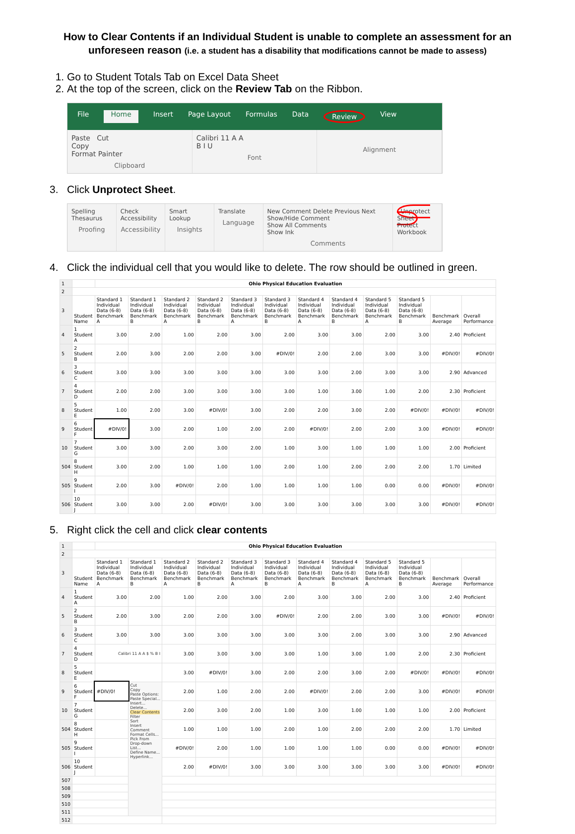How to Clear Contents if an Individual Student is unable to complete an assessment for an unforeseen reason (i.e. a student has a disability that modifications cannot be made to assess)
1. Go to Student Totals Tab on Excel Data Sheet
2. At the top of the screen, click on the Review Tab on the Ribbon.
File Home Insert Page Layout Formulas Data Review View
Paste Cut
Copy
Format Painter
Clipboard
Calibri 11 A A
B I U
Font
Alignment
3. Click Unprotect Sheet.
Spelling Thesaurus
Proofing
Check Accessibility
Accessibility
Smart Lookup
Insights
Translate
Language
New Comment Delete Previous Next
Show/Hide Comment
Show All Comments
Show Ink
Comments
Unprotect Sheet Protect Workbook
4. Click the individual cell that you would like to delete. The row should be outlined in green.
| 1 | | Ohio Physical Education Evaluation | | | | | | | | | | | |
| 2 | | | | | | | | | | | | | |
| 3 | Student Name | Standard 1 Individual Data (6-8) Benchmark A | Standard 1 Individual Data (6-8) Benchmark B | Standard 2 Individual Data (6-8) Benchmark A | Standard 2 Individual Data (6-8) Benchmark B | Standard 3 Individual Data (6-8) Benchmark A | Standard 3 Individual Data (6-8) Benchmark B | Standard 4 Individual Data (6-8) Benchmark A | Standard 4 Individual Data (6-8) Benchmark B | Standard 5 Individual Data (6-8) Benchmark A | Standard 5 Individual Data (6-8) Benchmark B | Benchmark Average | Overall Performance |
| 4 | 1 Student A | 3.00 | 2.00 | 1.00 | 2.00 | 3.00 | 2.00 | 3.00 | 3.00 | 2.00 | 3.00 | 2.40 | Proficient |
| 5 | 2 Student B | 2.00 | 3.00 | 2.00 | 2.00 | 3.00 | #DIV/0! | 2.00 | 2.00 | 3.00 | 3.00 | #DIV/0! | #DIV/0! |
| 6 | 3 Student C | 3.00 | 3.00 | 3.00 | 3.00 | 3.00 | 3.00 | 3.00 | 2.00 | 3.00 | 3.00 | 2.90 | Advanced |
| 7 | 4 Student D | 2.00 | 2.00 | 3.00 | 3.00 | 3.00 | 3.00 | 1.00 | 3.00 | 1.00 | 2.00 | 2.30 | Proficient |
| 8 | 5 Student E | 1.00 | 2.00 | 3.00 | #DIV/0! | 3.00 | 2.00 | 2.00 | 3.00 | 2.00 | #DIV/0! | #DIV/0! | #DIV/0! |
| 9 | 6 Student F | #DIV/0! | 3.00 | 2.00 | 1.00 | 2.00 | 2.00 | #DIV/0! | 2.00 | 2.00 | 3.00 | #DIV/0! | #DIV/0! |
| 10 | 7 Student G | 3.00 | 3.00 | 2.00 | 3.00 | 2.00 | 1.00 | 3.00 | 1.00 | 1.00 | 1.00 | 2.00 | Proficient |
| 504 | 8 Student H | 3.00 | 2.00 | 1.00 | 1.00 | 1.00 | 2.00 | 1.00 | 2.00 | 2.00 | 2.00 | 1.70 | Limited |
| 505 | 9 Student I | 2.00 | 3.00 | #DIV/0! | 2.00 | 1.00 | 1.00 | 1.00 | 1.00 | 0.00 | 0.00 | #DIV/0! | #DIV/0! |
| 506 | 10 Student J | 3.00 | 3.00 | 2.00 | #DIV/0! | 3.00 | 3.00 | 3.00 | 3.00 | 3.00 | 3.00 | #DIV/0! | #DIV/0! |
5. Right click the cell and click clear contents
| 1 | | Ohio Physical Education Evaluation | | | | | | | | | | | |
| 2 | | | | | | | | | | | | | |
| 3 | Student Name | Standard 1 Individual Data (6-8) Benchmark A | Standard 1 Individual Data (6-8) Benchmark B | Standard 2 Individual Data (6-8) Benchmark A | Standard 2 Individual Data (6-8) Benchmark B | Standard 3 Individual Data (6-8) Benchmark A | Standard 3 Individual Data (6-8) Benchmark B | Standard 4 Individual Data (6-8) Benchmark A | Standard 4 Individual Data (6-8) Benchmark B | Standard 5 Individual Data (6-8) Benchmark A | Standard 5 Individual Data (6-8) Benchmark B | Benchmark Average | Overall Performance |
| 4 | 1 Student A | 3.00 | 2.00 | 1.00 | 2.00 | 3.00 | 2.00 | 3.00 | 3.00 | 2.00 | 3.00 | 2.40 | Proficient |
| 5 | 2 Student B | 2.00 | 3.00 | 2.00 | 2.00 | 3.00 | #DIV/0! | 2.00 | 2.00 | 3.00 | 3.00 | #DIV/0! | #DIV/0! |
| 6 | 3 Student C | 3.00 | 3.00 | 3.00 | 3.00 | 3.00 | 3.00 | 3.00 | 2.00 | 3.00 | 3.00 | 2.90 | Advanced |
| 7 | 4 Student D | Calibri 11 A A $ % B I | | 3.00 | 3.00 | 3.00 | 3.00 | 1.00 | 3.00 | 1.00 | 2.00 | 2.30 | Proficient |
| 8 | 5 Student E | | | 3.00 | #DIV/0! | 3.00 | 2.00 | 2.00 | 3.00 | 2.00 | #DIV/0! | #DIV/0! | #DIV/0! |
| 9 | 6 Student F | #DIV/0! | Cut Copy Paste Options: Paste Special... Insert... Delete... Clear Contents Filter Sort Insert Comment Format Cells... Pick From Drop-down List... Define Name... Hyperlink... | 2.00 | 1.00 | 2.00 | 2.00 | #DIV/0! | 2.00 | 2.00 | 3.00 | #DIV/0! | #DIV/0! |
| 10 | 7 Student G | | | 2.00 | 3.00 | 2.00 | 1.00 | 3.00 | 1.00 | 1.00 | 1.00 | 2.00 | Proficient |
| 504 | 8 Student H | | | 1.00 | 1.00 | 1.00 | 2.00 | 1.00 | 2.00 | 2.00 | 2.00 | 1.70 | Limited |
| 505 | 9 Student I | | | #DIV/0! | 2.00 | 1.00 | 1.00 | 1.00 | 1.00 | 0.00 | 0.00 | #DIV/0! | #DIV/0! |
| 506 | 10 Student J | | | 2.00 | #DIV/0! | 3.00 | 3.00 | 3.00 | 3.00 | 3.00 | 3.00 | #DIV/0! | #DIV/0! |
| 507 | | | | | | | | | | | | | |
| 508 | | | | | | | | | | | | | |
| 509 | | | | | | | | | | | | | |
| 510 | | | | | | | | | | | | | |
| 511 | | | | | | | | | | | | | |
| 512 | | | | | | | | | | | | | |